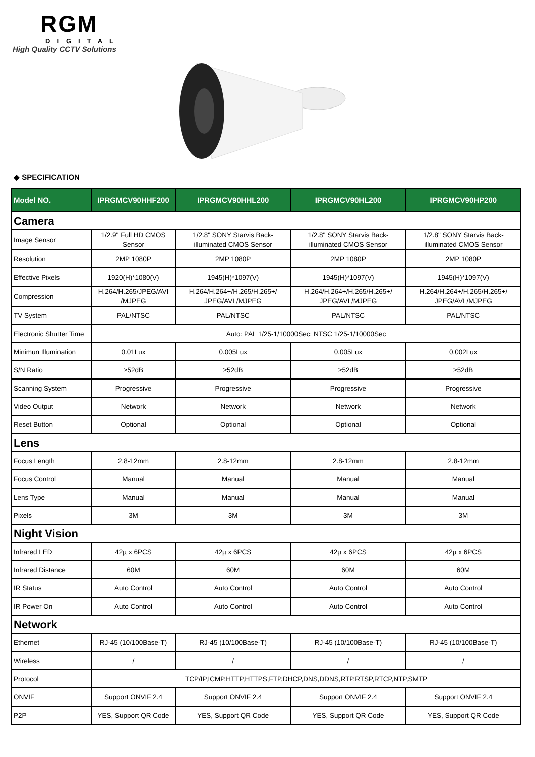RGM
DIGITAL
High Quality CCTV Solutions
◆ SPECIFICATION
| Model NO. | IPRGMCV90HHF200 | IPRGMCV90HHL200 | IPRGMCV90HL200 | IPRGMCV90HP200 |
| --- | --- | --- | --- | --- |
| Camera | | | | |
| Image Sensor | 1/2.9" Full HD CMOS Sensor | 1/2.8" SONY Starvis Back-illuminated CMOS Sensor | 1/2.8" SONY Starvis Back-illuminated CMOS Sensor | 1/2.8" SONY Starvis Back-illuminated CMOS Sensor |
| Resolution | 2MP 1080P | 2MP 1080P | 2MP 1080P | 2MP 1080P |
| Effective Pixels | 1920(H)*1080(V) | 1945(H)*1097(V) | 1945(H)*1097(V) | 1945(H)*1097(V) |
| Compression | H.264/H.265/JPEG/AVI /MJPEG | H.264/H.264+/H.265/H.265+/ JPEG/AVI /MJPEG | H.264/H.264+/H.265/H.265+/ JPEG/AVI /MJPEG | H.264/H.264+/H.265/H.265+/ JPEG/AVI /MJPEG |
| TV System | PAL/NTSC | PAL/NTSC | PAL/NTSC | PAL/NTSC |
| Electronic Shutter Time | Auto: PAL 1/25-1/10000Sec; NTSC 1/25-1/10000Sec | | | |
| Minimun Illumination | 0.01Lux | 0.005Lux | 0.005Lux | 0.002Lux |
| S/N Ratio | ≥52dB | ≥52dB | ≥52dB | ≥52dB |
| Scanning System | Progressive | Progressive | Progressive | Progressive |
| Video Output | Network | Network | Network | Network |
| Reset Button | Optional | Optional | Optional | Optional |
| Lens | | | | |
| Focus Length | 2.8-12mm | 2.8-12mm | 2.8-12mm | 2.8-12mm |
| Focus Control | Manual | Manual | Manual | Manual |
| Lens Type | Manual | Manual | Manual | Manual |
| Pixels | 3M | 3M | 3M | 3M |
| Night Vision | | | | |
| Infrared LED | 42µ x 6PCS | 42µ x 6PCS | 42µ x 6PCS | 42µ x 6PCS |
| Infrared Distance | 60M | 60M | 60M | 60M |
| IR Status | Auto Control | Auto Control | Auto Control | Auto Control |
| IR Power On | Auto Control | Auto Control | Auto Control | Auto Control |
| Network | | | | |
| Ethernet | RJ-45 (10/100Base-T) | RJ-45 (10/100Base-T) | RJ-45 (10/100Base-T) | RJ-45 (10/100Base-T) |
| Wireless | / | / | / | / |
| Protocol | TCP/IP,ICMP,HTTP,HTTPS,FTP,DHCP,DNS,DDNS,RTP,RTSP,RTCP,NTP,SMTP | | | |
| ONVIF | Support ONVIF 2.4 | Support ONVIF 2.4 | Support ONVIF 2.4 | Support ONVIF 2.4 |
| P2P | YES, Support QR Code | YES, Support QR Code | YES, Support QR Code | YES, Support QR Code |